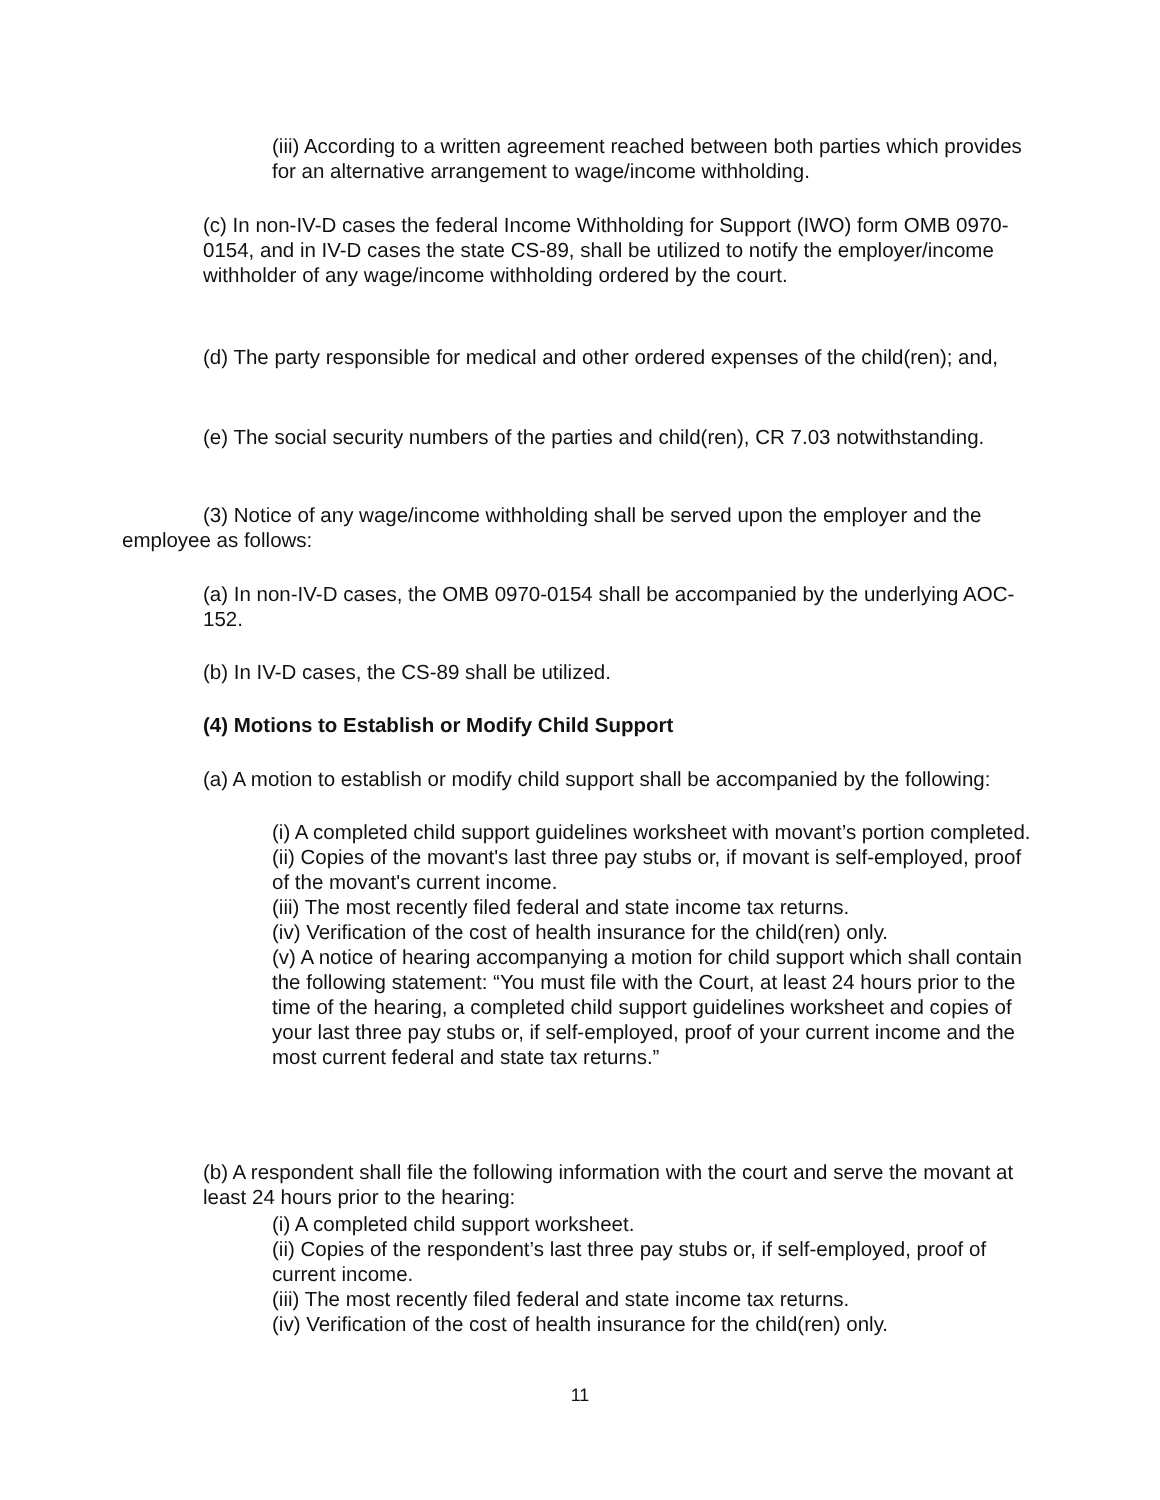(iii) According to a written agreement reached between both parties which provides for an alternative arrangement to wage/income withholding.
(c) In non-IV-D cases the federal Income Withholding for Support (IWO) form OMB 0970-0154, and in IV-D cases the state CS-89, shall be utilized to notify the employer/income withholder of any wage/income withholding ordered by the court.
(d) The party responsible for medical and other ordered expenses of the child(ren); and,
(e) The social security numbers of the parties and child(ren), CR 7.03 notwithstanding.
(3) Notice of any wage/income withholding shall be served upon the employer and the employee as follows:
(a) In non-IV-D cases, the OMB 0970-0154 shall be accompanied by the underlying AOC-152.
(b) In IV-D cases, the CS-89 shall be utilized.
(4) Motions to Establish or Modify Child Support
(a) A motion to establish or modify child support shall be accompanied by the following:
(i) A completed child support guidelines worksheet with movant’s portion completed.
(ii) Copies of the movant's last three pay stubs or, if movant is self-employed, proof of the movant's current income.
(iii) The most recently filed federal and state income tax returns.
(iv) Verification of the cost of health insurance for the child(ren) only.
(v) A notice of hearing accompanying a motion for child support which shall contain the following statement: “You must file with the Court, at least 24 hours prior to the time of the hearing, a completed child support guidelines worksheet and copies of your last three pay stubs or, if self-employed, proof of your current income and the most current federal and state tax returns.”
(b) A respondent shall file the following information with the court and serve the movant at least 24 hours prior to the hearing:
(i) A completed child support worksheet.
(ii) Copies of the respondent’s last three pay stubs or, if self-employed, proof of current income.
(iii) The most recently filed federal and state income tax returns.
(iv) Verification of the cost of health insurance for the child(ren) only.
11